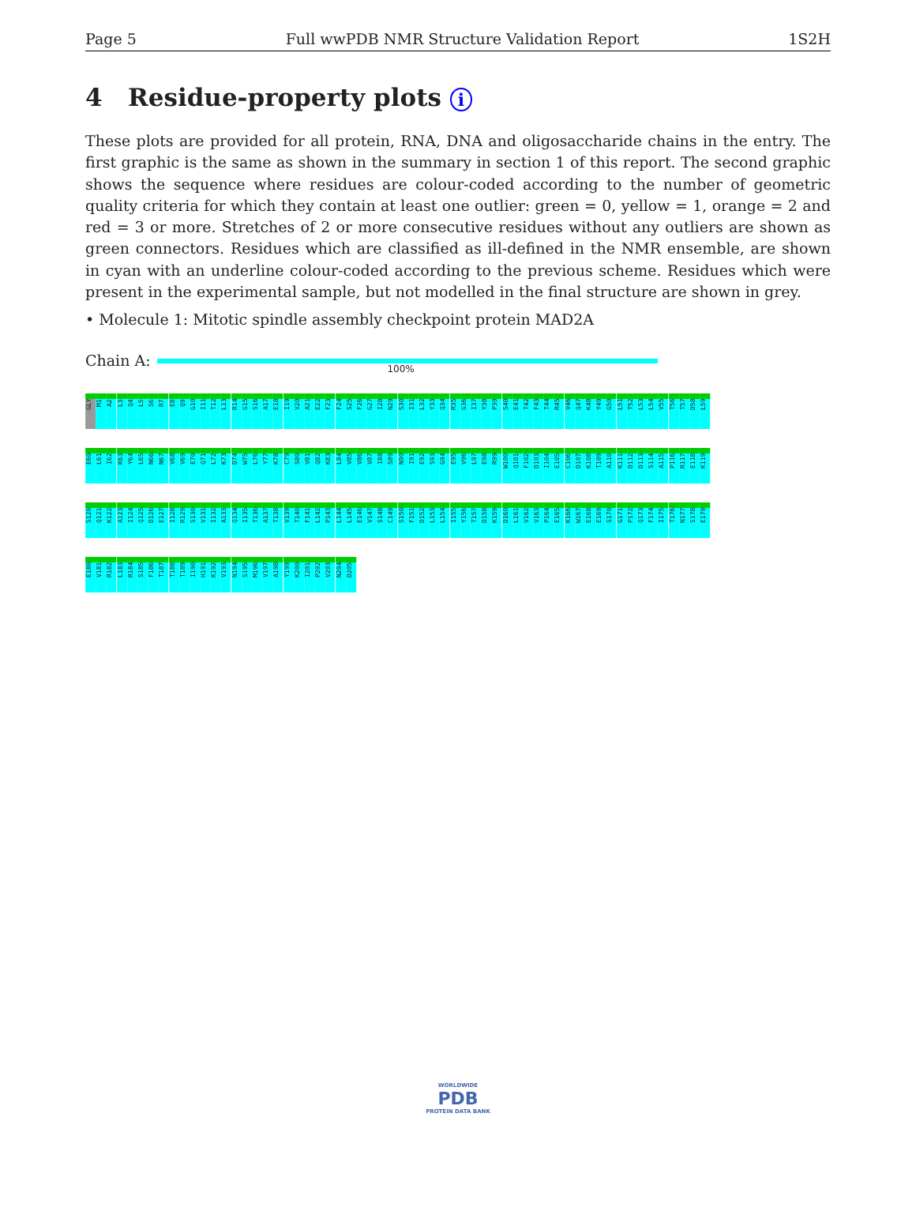Page 5 Full wwPDB NMR Structure Validation Report 1S2H
4 Residue-property plots i
These plots are provided for all protein, RNA, DNA and oligosaccharide chains in the entry. The first graphic is the same as shown in the summary in section 1 of this report. The second graphic shows the sequence where residues are colour-coded according to the number of geometric quality criteria for which they contain at least one outlier: green = 0, yellow = 1, orange = 2 and red = 3 or more. Stretches of 2 or more consecutive residues without any outliers are shown as green connectors. Residues which are classified as ill-defined in the NMR ensemble, are shown in cyan with an underline colour-coded according to the previous scheme. Residues which were present in the experimental sample, but not modelled in the final structure are shown in grey.
• Molecule 1: Mitotic spindle assembly checkpoint protein MAD2A
Chain A:
100%
GLY
M1
A2
L3
Q4
L5
S6
R7
E8
Q9
G10
I11
T12
L13
R14
G15
S16
A17
E18
I19
V20
A21
E22
F23
F24
S25
F26
G27
I28
N29
S30
I31
L32
Y33
Q34
R35
G36
I37
Y38
P39
S40
E41
T42
F43
T44
R45
V46
Q47
K48
Y49
G50
L51
T52
L53
L54
V55
T56
T57
D58
L59
E60
L61
I62
K63
Y64
L65
N66
N67
V68
V69
E70
Q71
L72
K73
D74
W75
L76
Y77
K78
C79
S80
V81
Q82
K83
L84
V85
V86
V87
I88
S89
N90
I91
E92
S93
G94
E95
V96
L97
E98
R99
W100
Q101
F102
D103
I104
E105
C106
D107
K108
T109
A110
K111
D112
D113
S114
A115
P116
R117
E118
K119
S120
Q121
K122
A123
I124
Q125
D126
E127
I128
R129
S130
V131
I132
A133
Q134
I135
T136
A137
T138
V139
T140
F141
L142
P143
L144
L145
E146
V147
S148
C149
S150
F151
D152
L153
L154
I155
Y156
T157
D158
K159
D160
L161
V162
V163
P164
E165
K166
W167
E168
E169
S170
G171
P172
Q173
F174
I175
T176
N177
S178
E179
E180
V181
R182
L183
R184
S185
F186
T187
T188
T189
I190
H191
K192
V193
N194
S195
M196
V197
A198
Y199
K200
I201
P202
V203
N204
D205
WORLDWIDE
PDB
PROTEIN DATA BANK